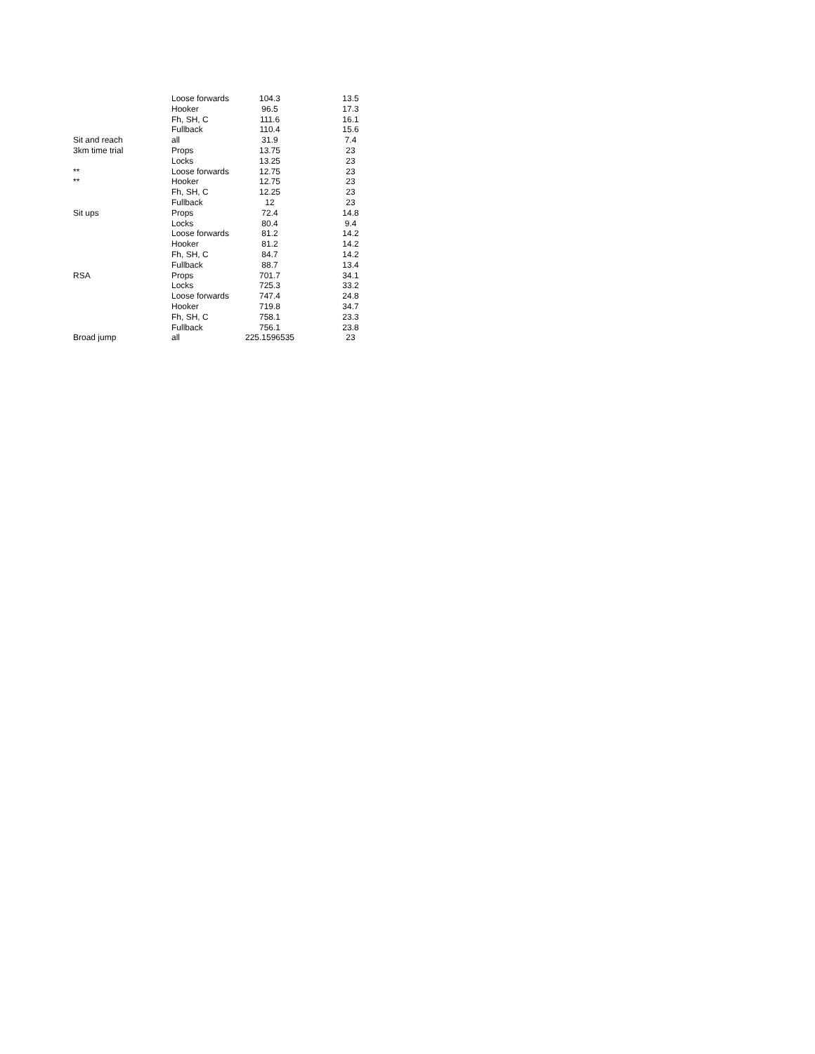| | Loose forwards | 104.3 | 13.5 |
| | Hooker | 96.5 | 17.3 |
| | Fh, SH, C | 111.6 | 16.1 |
| | Fullback | 110.4 | 15.6 |
| Sit and reach | all | 31.9 | 7.4 |
| 3km time trial | Props | 13.75 | 23 |
| | Locks | 13.25 | 23 |
| ** | Loose forwards | 12.75 | 23 |
| ** | Hooker | 12.75 | 23 |
| | Fh, SH, C | 12.25 | 23 |
| | Fullback | 12 | 23 |
| Sit ups | Props | 72.4 | 14.8 |
| | Locks | 80.4 | 9.4 |
| | Loose forwards | 81.2 | 14.2 |
| | Hooker | 81.2 | 14.2 |
| | Fh, SH, C | 84.7 | 14.2 |
| | Fullback | 88.7 | 13.4 |
| RSA | Props | 701.7 | 34.1 |
| | Locks | 725.3 | 33.2 |
| | Loose forwards | 747.4 | 24.8 |
| | Hooker | 719.8 | 34.7 |
| | Fh, SH, C | 758.1 | 23.3 |
| | Fullback | 756.1 | 23.8 |
| Broad jump | all | 225.1596535 | 23 |